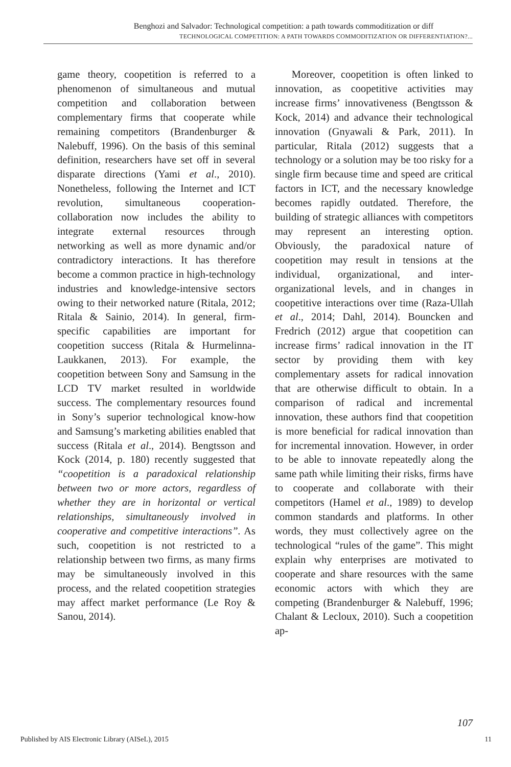Benghozi and Salvador: Technological competition: a path towards commoditization or diff
TECHNOLOGICAL COMPETITION: A PATH TOWARDS COMMODITIZATION OR DIFFERENTIATION?...
game theory, coopetition is referred to a phenomenon of simultaneous and mutual competition and collaboration between complementary firms that cooperate while remaining competitors (Brandenburger & Nalebuff, 1996). On the basis of this seminal definition, researchers have set off in several disparate directions (Yami et al., 2010). Nonetheless, following the Internet and ICT revolution, simultaneous cooperation-collaboration now includes the ability to integrate external resources through networking as well as more dynamic and/or contradictory interactions. It has therefore become a common practice in high-technology industries and knowledge-intensive sectors owing to their networked nature (Ritala, 2012; Ritala & Sainio, 2014). In general, firm-specific capabilities are important for coopetition success (Ritala & Hurmelinna-Laukkanen, 2013). For example, the coopetition between Sony and Samsung in the LCD TV market resulted in worldwide success. The complementary resources found in Sony’s superior technological know-how and Samsung’s marketing abilities enabled that success (Ritala et al., 2014). Bengtsson and Kock (2014, p. 180) recently suggested that “coopetition is a paradoxical relationship between two or more actors, regardless of whether they are in horizontal or vertical relationships, simultaneously involved in cooperative and competitive interactions”. As such, coopetition is not restricted to a relationship between two firms, as many firms may be simultaneously involved in this process, and the related coopetition strategies may affect market performance (Le Roy & Sanou, 2014).
Moreover, coopetition is often linked to innovation, as coopetitive activities may increase firms’ innovativeness (Bengtsson & Kock, 2014) and advance their technological innovation (Gnyawali & Park, 2011). In particular, Ritala (2012) suggests that a technology or a solution may be too risky for a single firm because time and speed are critical factors in ICT, and the necessary knowledge becomes rapidly outdated. Therefore, the building of strategic alliances with competitors may represent an interesting option. Obviously, the paradoxical nature of coopetition may result in tensions at the individual, organizational, and inter-organizational levels, and in changes in coopetitive interactions over time (Raza-Ullah et al., 2014; Dahl, 2014). Bouncken and Fredrich (2012) argue that coopetition can increase firms’ radical innovation in the IT sector by providing them with key complementary assets for radical innovation that are otherwise difficult to obtain. In a comparison of radical and incremental innovation, these authors find that coopetition is more beneficial for radical innovation than for incremental innovation. However, in order to be able to innovate repeatedly along the same path while limiting their risks, firms have to cooperate and collaborate with their competitors (Hamel et al., 1989) to develop common standards and platforms. In other words, they must collectively agree on the technological “rules of the game”. This might explain why enterprises are motivated to cooperate and share resources with the same economic actors with which they are competing (Brandenburger & Nalebuff, 1996; Chalant & Lecloux, 2010). Such a coopetition ap-
107
Published by AIS Electronic Library (AISeL), 2015 11